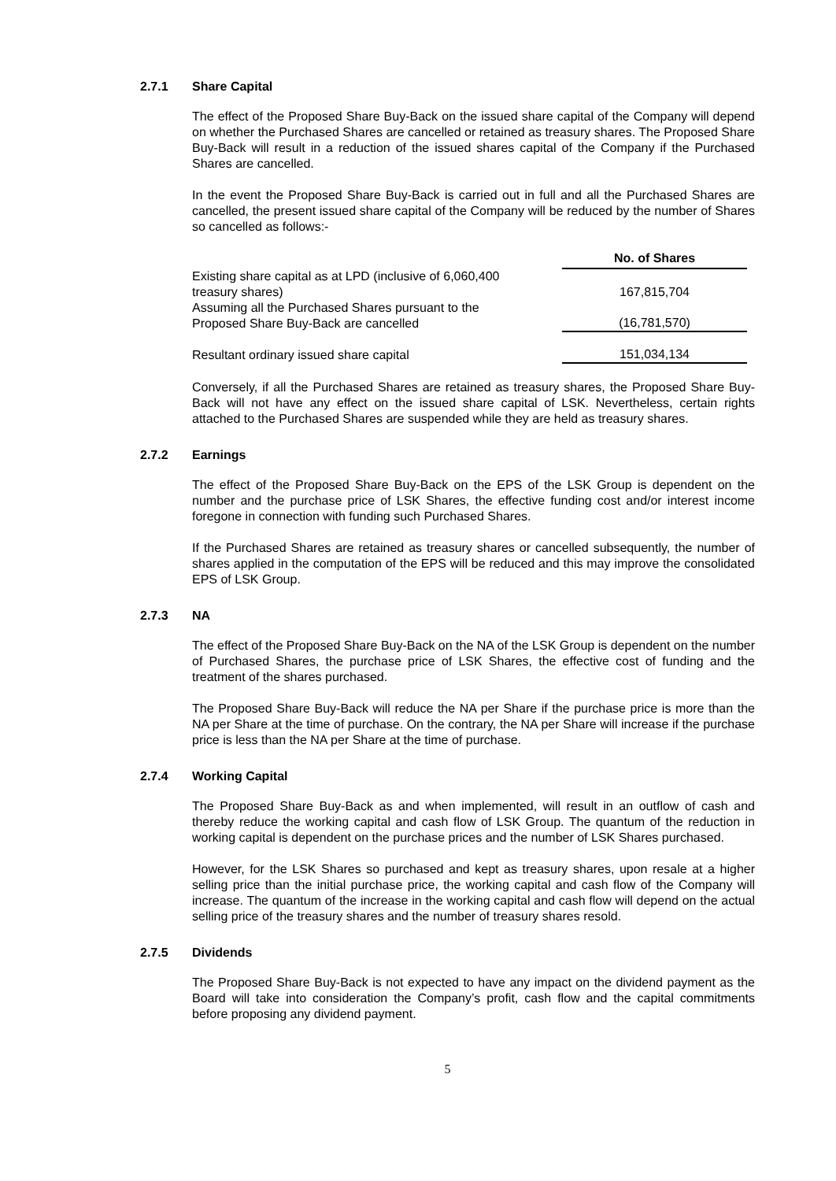2.7.1 Share Capital
The effect of the Proposed Share Buy-Back on the issued share capital of the Company will depend on whether the Purchased Shares are cancelled or retained as treasury shares. The Proposed Share Buy-Back will result in a reduction of the issued shares capital of the Company if the Purchased Shares are cancelled.
In the event the Proposed Share Buy-Back is carried out in full and all the Purchased Shares are cancelled, the present issued share capital of the Company will be reduced by the number of Shares so cancelled as follows:-
| | No. of Shares |
| --- | --- |
| Existing share capital as at LPD (inclusive of 6,060,400 treasury shares) | 167,815,704 |
| Assuming all the Purchased Shares pursuant to the Proposed Share Buy-Back are cancelled | (16,781,570) |
| Resultant ordinary issued share capital | 151,034,134 |
Conversely, if all the Purchased Shares are retained as treasury shares, the Proposed Share Buy-Back will not have any effect on the issued share capital of LSK. Nevertheless, certain rights attached to the Purchased Shares are suspended while they are held as treasury shares.
2.7.2 Earnings
The effect of the Proposed Share Buy-Back on the EPS of the LSK Group is dependent on the number and the purchase price of LSK Shares, the effective funding cost and/or interest income foregone in connection with funding such Purchased Shares.
If the Purchased Shares are retained as treasury shares or cancelled subsequently, the number of shares applied in the computation of the EPS will be reduced and this may improve the consolidated EPS of LSK Group.
2.7.3 NA
The effect of the Proposed Share Buy-Back on the NA of the LSK Group is dependent on the number of Purchased Shares, the purchase price of LSK Shares, the effective cost of funding and the treatment of the shares purchased.
The Proposed Share Buy-Back will reduce the NA per Share if the purchase price is more than the NA per Share at the time of purchase. On the contrary, the NA per Share will increase if the purchase price is less than the NA per Share at the time of purchase.
2.7.4 Working Capital
The Proposed Share Buy-Back as and when implemented, will result in an outflow of cash and thereby reduce the working capital and cash flow of LSK Group. The quantum of the reduction in working capital is dependent on the purchase prices and the number of LSK Shares purchased.
However, for the LSK Shares so purchased and kept as treasury shares, upon resale at a higher selling price than the initial purchase price, the working capital and cash flow of the Company will increase. The quantum of the increase in the working capital and cash flow will depend on the actual selling price of the treasury shares and the number of treasury shares resold.
2.7.5 Dividends
The Proposed Share Buy-Back is not expected to have any impact on the dividend payment as the Board will take into consideration the Company’s profit, cash flow and the capital commitments before proposing any dividend payment.
5